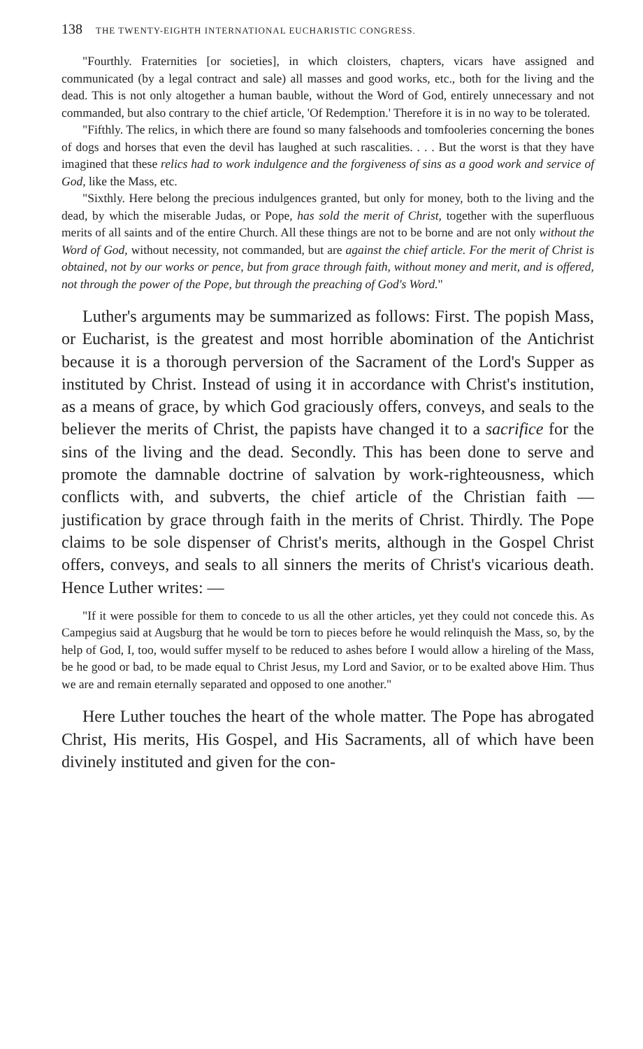138 THE TWENTY-EIGHTH INTERNATIONAL EUCHARISTIC CONGRESS.
"Fourthly. Fraternities [or societies], in which cloisters, chapters, vicars have assigned and communicated (by a legal contract and sale) all masses and good works, etc., both for the living and the dead. This is not only altogether a human bauble, without the Word of God, entirely unnecessary and not commanded, but also contrary to the chief article, 'Of Redemption.' Therefore it is in no way to be tolerated.
"Fifthly. The relics, in which there are found so many falsehoods and tomfooleries concerning the bones of dogs and horses that even the devil has laughed at such rascalities. . . . But the worst is that they have imagined that these relics had to work indulgence and the forgiveness of sins as a good work and service of God, like the Mass, etc.
"Sixthly. Here belong the precious indulgences granted, but only for money, both to the living and the dead, by which the miserable Judas, or Pope, has sold the merit of Christ, together with the superfluous merits of all saints and of the entire Church. All these things are not to be borne and are not only without the Word of God, without necessity, not commanded, but are against the chief article. For the merit of Christ is obtained, not by our works or pence, but from grace through faith, without money and merit, and is offered, not through the power of the Pope, but through the preaching of God's Word."
Luther's arguments may be summarized as follows: First. The popish Mass, or Eucharist, is the greatest and most horrible abomination of the Antichrist because it is a thorough perversion of the Sacrament of the Lord's Supper as instituted by Christ. Instead of using it in accordance with Christ's institution, as a means of grace, by which God graciously offers, conveys, and seals to the believer the merits of Christ, the papists have changed it to a sacrifice for the sins of the living and the dead. Secondly. This has been done to serve and promote the damnable doctrine of salvation by work-righteousness, which conflicts with, and subverts, the chief article of the Christian faith — justification by grace through faith in the merits of Christ. Thirdly. The Pope claims to be sole dispenser of Christ's merits, although in the Gospel Christ offers, conveys, and seals to all sinners the merits of Christ's vicarious death. Hence Luther writes: —
"If it were possible for them to concede to us all the other articles, yet they could not concede this. As Campegius said at Augsburg that he would be torn to pieces before he would relinquish the Mass, so, by the help of God, I, too, would suffer myself to be reduced to ashes before I would allow a hireling of the Mass, be he good or bad, to be made equal to Christ Jesus, my Lord and Savior, or to be exalted above Him. Thus we are and remain eternally separated and opposed to one another."
Here Luther touches the heart of the whole matter. The Pope has abrogated Christ, His merits, His Gospel, and His Sacraments, all of which have been divinely instituted and given for the con-